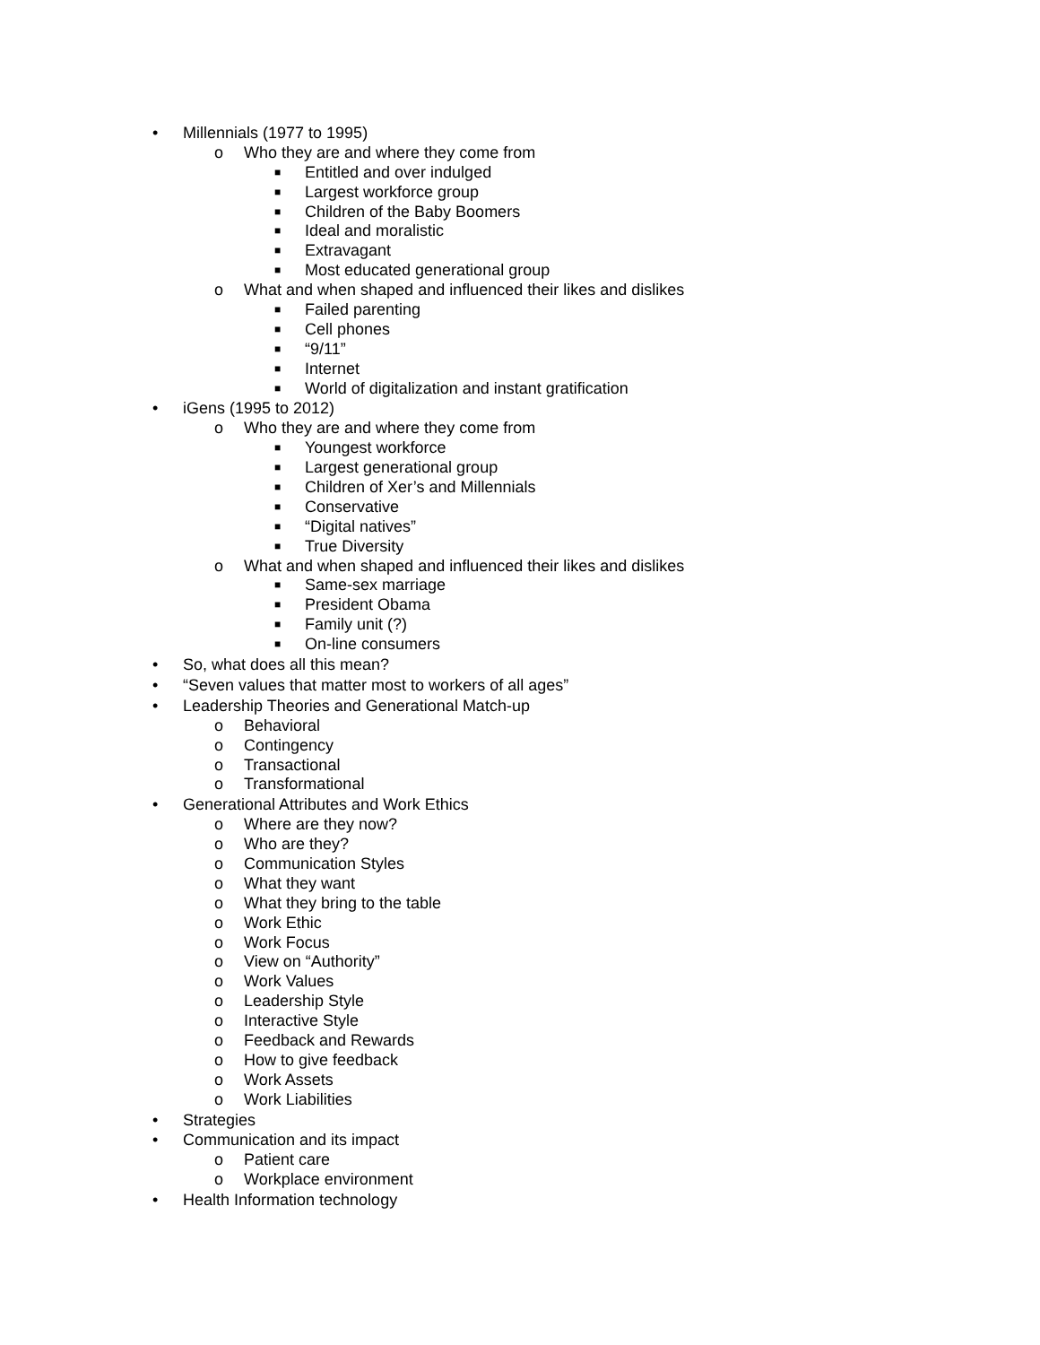• Millennials (1977 to 1995)
o Who they are and where they come from
■ Entitled and over indulged
■ Largest workforce group
■ Children of the Baby Boomers
■ Ideal and moralistic
■ Extravagant
■ Most educated generational group
o What and when shaped and influenced their likes and dislikes
■ Failed parenting
■ Cell phones
■ “9/11”
■ Internet
■ World of digitalization and instant gratification
• iGens (1995 to 2012)
o Who they are and where they come from
■ Youngest workforce
■ Largest generational group
■ Children of Xer’s and Millennials
■ Conservative
■ “Digital natives”
■ True Diversity
o What and when shaped and influenced their likes and dislikes
■ Same-sex marriage
■ President Obama
■ Family unit (?)
■ On-line consumers
• So, what does all this mean?
• “Seven values that matter most to workers of all ages”
• Leadership Theories and Generational Match-up
o Behavioral
o Contingency
o Transactional
o Transformational
• Generational Attributes and Work Ethics
o Where are they now?
o Who are they?
o Communication Styles
o What they want
o What they bring to the table
o Work Ethic
o Work Focus
o View on “Authority”
o Work Values
o Leadership Style
o Interactive Style
o Feedback and Rewards
o How to give feedback
o Work Assets
o Work Liabilities
• Strategies
• Communication and its impact
o Patient care
o Workplace environment
• Health Information technology